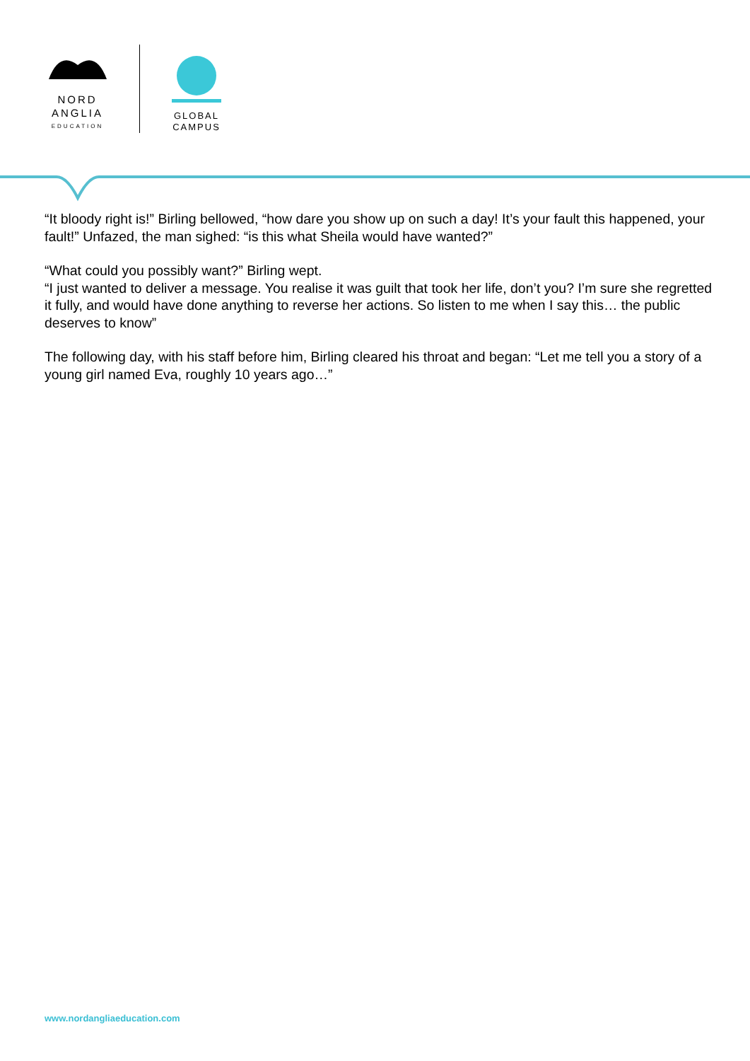NORD
ANGLIA
EDUCATION
GLOBAL
CAMPUS
“It bloody right is!” Birling bellowed, “how dare you show up on such a day! It’s your fault this happened, your fault!” Unfazed, the man sighed: “is this what Sheila would have wanted?”
“What could you possibly want?” Birling wept.
“I just wanted to deliver a message. You realise it was guilt that took her life, don’t you? I’m sure she regretted it fully, and would have done anything to reverse her actions. So listen to me when I say this… the public deserves to know”
The following day, with his staff before him, Birling cleared his throat and began: “Let me tell you a story of a young girl named Eva, roughly 10 years ago…”
www.nordangliaeducation.com